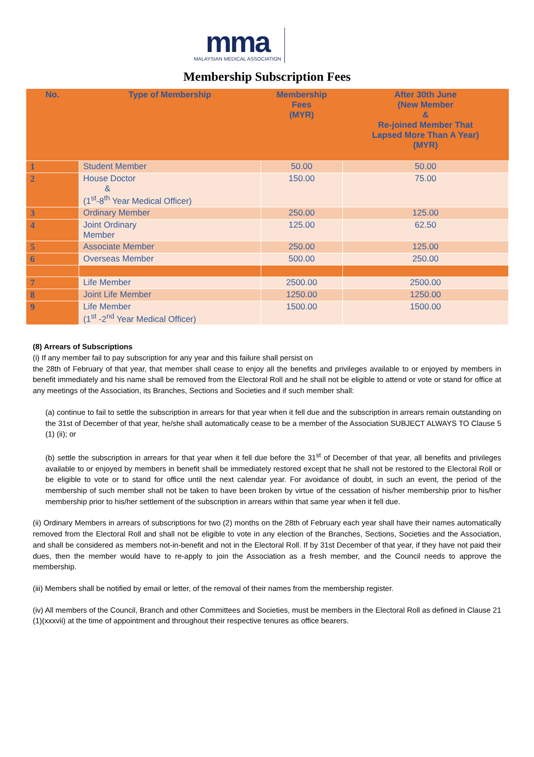mma MALAYSIAN MEDICAL ASSOCIATION
Membership Subscription Fees
| No. | Type of Membership | Membership Fees (MYR) | After 30th June (New Member & Re-joined Member That Lapsed More Than A Year) (MYR) |
| --- | --- | --- | --- |
| 1 | Student Member | 50.00 | 50.00 |
| 2 | House Doctor & (1<sup>st</sup>-8<sup>th</sup> Year Medical Officer) | 150.00 | 75.00 |
| 3 | Ordinary Member | 250.00 | 125.00 |
| 4 | Joint Ordinary Member | 125.00 | 62.50 |
| 5 | Associate Member | 250.00 | 125.00 |
| 6 | Overseas Member | 500.00 | 250.00 |
| 7 | Life Member | 2500.00 | 2500.00 |
| 8 | Joint Life Member | 1250.00 | 1250.00 |
| 9 | Life Member (1<sup>st</sup> -2<sup>nd</sup> Year Medical Officer) | 1500.00 | 1500.00 |
(8) Arrears of Subscriptions
(i) If any member fail to pay subscription for any year and this failure shall persist on
the 28th of February of that year, that member shall cease to enjoy all the benefits and privileges available to or enjoyed by members in benefit immediately and his name shall be removed from the Electoral Roll and he shall not be eligible to attend or vote or stand for office at any meetings of the Association, its Branches, Sections and Societies and if such member shall:
(a) continue to fail to settle the subscription in arrears for that year when it fell due and the subscription in arrears remain outstanding on the 31st of December of that year, he/she shall automatically cease to be a member of the Association SUBJECT ALWAYS TO Clause 5 (1) (ii); or
(b) settle the subscription in arrears for that year when it fell due before the 31<sup>st</sup> of December of that year, all benefits and privileges available to or enjoyed by members in benefit shall be immediately restored except that he shall not be restored to the Electoral Roll or be eligible to vote or to stand for office until the next calendar year. For avoidance of doubt, in such an event, the period of the membership of such member shall not be taken to have been broken by virtue of the cessation of his/her membership prior to his/her membership prior to his/her settlement of the subscription in arrears within that same year when it fell due.
(ii) Ordinary Members in arrears of subscriptions for two (2) months on the 28th of February each year shall have their names automatically removed from the Electoral Roll and shall not be eligible to vote in any election of the Branches, Sections, Societies and the Association, and shall be considered as members not-in-benefit and not in the Electoral Roll. If by 31st December of that year, if they have not paid their dues, then the member would have to re-apply to join the Association as a fresh member, and the Council needs to approve the membership.
(iii) Members shall be notified by email or letter, of the removal of their names from the membership register.
(iv) All members of the Council, Branch and other Committees and Societies, must be members in the Electoral Roll as defined in Clause 21 (1)(xxxvii) at the time of appointment and throughout their respective tenures as office bearers.